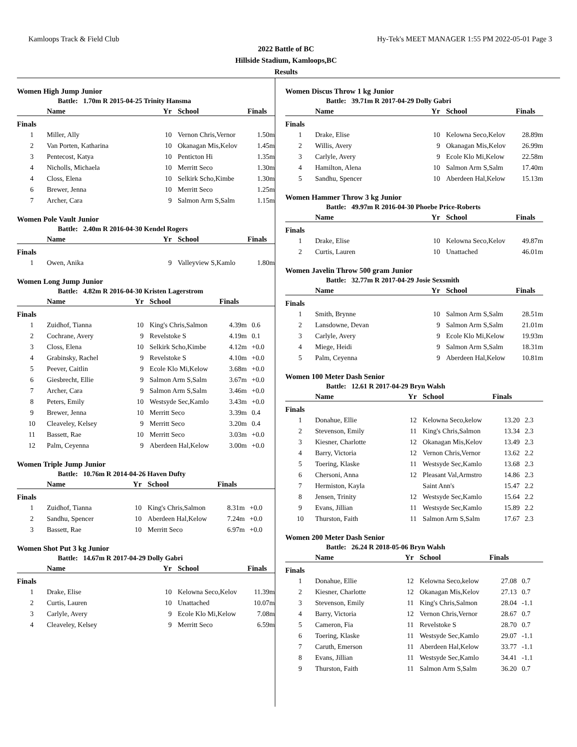Kamloops Track & Field Club Hy-Tek's MEET MANAGER 1:55 PM 2022-05-01 Page 3
2022 Battle of BC
Hillside Stadium, Kamloops,BC
Results
Women High Jump Junior
Battle: 1.70m R 2015-04-25 Trinity Hansma
| | Name | Yr | School | Finals | |
| --- | --- | --- | --- | --- | --- |
| Finals | | | | | |
| 1 | Miller, Ally | 10 | Vernon Chris,Vernor | 1.50m | |
| 2 | Van Porten, Katharina | 10 | Okanagan Mis,Kelov | 1.45m | |
| 3 | Pentecost, Katya | 10 | Penticton Hi | 1.35m | |
| 4 | Nicholls, Michaela | 10 | Merritt Seco | 1.30m | |
| 4 | Closs, Elena | 10 | Selkirk Scho,Kimbe | 1.30m | |
| 6 | Brewer, Jenna | 10 | Merritt Seco | 1.25m | |
| 7 | Archer, Cara | 9 | Salmon Arm S,Salm | 1.15m | |
Women Pole Vault Junior
Battle: 2.40m R 2016-04-30 Kendel Rogers
| | Name | Yr | School | Finals | |
| --- | --- | --- | --- | --- | --- |
| Finals | | | | | |
| 1 | Owen, Anika | 9 | Valleyview S,Kamlo | 1.80m | |
Women Long Jump Junior
Battle: 4.82m R 2016-04-30 Kristen Lagerstrom
| | Name | Yr | School | Finals | |
| --- | --- | --- | --- | --- | --- |
| Finals | | | | | |
| 1 | Zuidhof, Tianna | 10 | King's Chris,Salmon | 4.39m | 0.6 |
| 2 | Cochrane, Avery | 9 | Revelstoke S | 4.19m | 0.1 |
| 3 | Closs, Elena | 10 | Selkirk Scho,Kimbe | 4.12m | +0.0 |
| 4 | Grabinsky, Rachel | 9 | Revelstoke S | 4.10m | +0.0 |
| 5 | Peever, Caitlin | 9 | Ecole Klo Mi,Kelow | 3.68m | +0.0 |
| 6 | Giesbrecht, Ellie | 9 | Salmon Arm S,Salm | 3.67m | +0.0 |
| 7 | Archer, Cara | 9 | Salmon Arm S,Salm | 3.46m | +0.0 |
| 8 | Peters, Emily | 10 | Westsyde Sec,Kamlo | 3.43m | +0.0 |
| 9 | Brewer, Jenna | 10 | Merritt Seco | 3.39m | 0.4 |
| 10 | Cleaveley, Kelsey | 9 | Merritt Seco | 3.20m | 0.4 |
| 11 | Bassett, Rae | 10 | Merritt Seco | 3.03m | +0.0 |
| 12 | Palm, Ceyenna | 9 | Aberdeen Hal,Kelow | 3.00m | +0.0 |
Women Triple Jump Junior
Battle: 10.76m R 2014-04-26 Haven Dufty
| | Name | Yr | School | Finals | |
| --- | --- | --- | --- | --- | --- |
| Finals | | | | | |
| 1 | Zuidhof, Tianna | 10 | King's Chris,Salmon | 8.31m | +0.0 |
| 2 | Sandhu, Spencer | 10 | Aberdeen Hal,Kelow | 7.24m | +0.0 |
| 3 | Bassett, Rae | 10 | Merritt Seco | 6.97m | +0.0 |
Women Shot Put 3 kg Junior
Battle: 14.67m R 2017-04-29 Dolly Gabri
| | Name | Yr | School | Finals | |
| --- | --- | --- | --- | --- | --- |
| Finals | | | | | |
| 1 | Drake, Elise | 10 | Kelowna Seco,Kelov | 11.39m | |
| 2 | Curtis, Lauren | 10 | Unattached | 10.07m | |
| 3 | Carlyle, Avery | 9 | Ecole Klo Mi,Kelow | 7.08m | |
| 4 | Cleaveley, Kelsey | 9 | Merritt Seco | 6.59m | |
Women Discus Throw 1 kg Junior
Battle: 39.71m R 2017-04-29 Dolly Gabri
| | Name | Yr | School | Finals | |
| --- | --- | --- | --- | --- | --- |
| Finals | | | | | |
| 1 | Drake, Elise | 10 | Kelowna Seco,Kelov | 28.89m | |
| 2 | Willis, Avery | 9 | Okanagan Mis,Kelov | 26.99m | |
| 3 | Carlyle, Avery | 9 | Ecole Klo Mi,Kelow | 22.58m | |
| 4 | Hamilton, Alena | 10 | Salmon Arm S,Salm | 17.40m | |
| 5 | Sandhu, Spencer | 10 | Aberdeen Hal,Kelow | 15.13m | |
Women Hammer Throw 3 kg Junior
Battle: 49.97m R 2016-04-30 Phoebe Price-Roberts
| | Name | Yr | School | Finals | |
| --- | --- | --- | --- | --- | --- |
| Finals | | | | | |
| 1 | Drake, Elise | 10 | Kelowna Seco,Kelov | 49.87m | |
| 2 | Curtis, Lauren | 10 | Unattached | 46.01m | |
Women Javelin Throw 500 gram Junior
Battle: 32.77m R 2017-04-29 Josie Sexsmith
| | Name | Yr | School | Finals | |
| --- | --- | --- | --- | --- | --- |
| Finals | | | | | |
| 1 | Smith, Brynne | 10 | Salmon Arm S,Salm | 28.51m | |
| 2 | Lansdowne, Devan | 9 | Salmon Arm S,Salm | 21.01m | |
| 3 | Carlyle, Avery | 9 | Ecole Klo Mi,Kelow | 19.93m | |
| 4 | Miege, Heidi | 9 | Salmon Arm S,Salm | 18.31m | |
| 5 | Palm, Ceyenna | 9 | Aberdeen Hal,Kelow | 10.81m | |
Women 100 Meter Dash Senior
Battle: 12.61 R 2017-04-29 Bryn Walsh
| | Name | Yr | School | Finals | |
| --- | --- | --- | --- | --- | --- |
| Finals | | | | | |
| 1 | Donahue, Ellie | 12 | Kelowna Seco,kelow | 13.20 | 2.3 |
| 2 | Stevenson, Emily | 11 | King's Chris,Salmon | 13.34 | 2.3 |
| 3 | Kiesner, Charlotte | 12 | Okanagan Mis,Kelov | 13.49 | 2.3 |
| 4 | Barry, Victoria | 12 | Vernon Chris,Vernor | 13.62 | 2.2 |
| 5 | Toering, Klaske | 11 | Westsyde Sec,Kamlo | 13.68 | 2.3 |
| 6 | Chersoni, Anna | 12 | Pleasant Val,Armstro | 14.86 | 2.3 |
| 7 | Hermiston, Kayla | | Saint Ann's | 15.47 | 2.2 |
| 8 | Jensen, Trinity | 12 | Westsyde Sec,Kamlo | 15.64 | 2.2 |
| 9 | Evans, Jillian | 11 | Westsyde Sec,Kamlo | 15.89 | 2.2 |
| 10 | Thurston, Faith | 11 | Salmon Arm S,Salm | 17.67 | 2.3 |
Women 200 Meter Dash Senior
Battle: 26.24 R 2018-05-06 Bryn Walsh
| | Name | Yr | School | Finals | |
| --- | --- | --- | --- | --- | --- |
| Finals | | | | | |
| 1 | Donahue, Ellie | 12 | Kelowna Seco,kelow | 27.08 | 0.7 |
| 2 | Kiesner, Charlotte | 12 | Okanagan Mis,Kelov | 27.13 | 0.7 |
| 3 | Stevenson, Emily | 11 | King's Chris,Salmon | 28.04 | -1.1 |
| 4 | Barry, Victoria | 12 | Vernon Chris,Vernor | 28.67 | 0.7 |
| 5 | Cameron, Fia | 11 | Revelstoke S | 28.70 | 0.7 |
| 6 | Toering, Klaske | 11 | Westsyde Sec,Kamlo | 29.07 | -1.1 |
| 7 | Caruth, Emerson | 11 | Aberdeen Hal,Kelow | 33.77 | -1.1 |
| 8 | Evans, Jillian | 11 | Westsyde Sec,Kamlo | 34.41 | -1.1 |
| 9 | Thurston, Faith | 11 | Salmon Arm S,Salm | 36.20 | 0.7 |